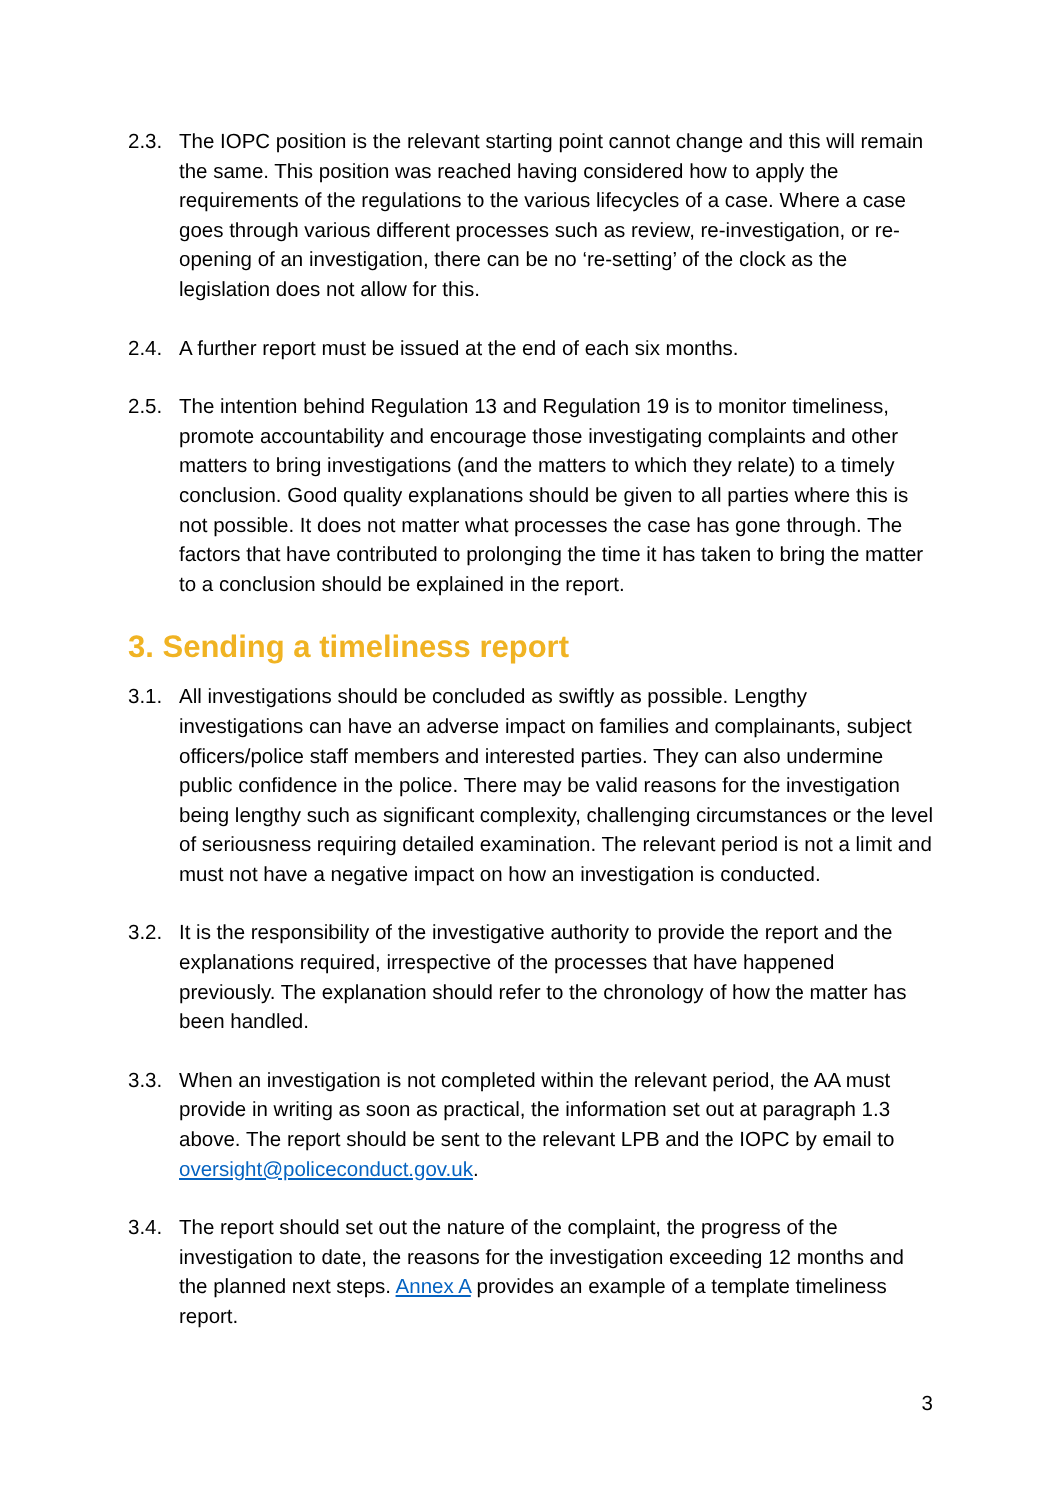2.3. The IOPC position is the relevant starting point cannot change and this will remain the same. This position was reached having considered how to apply the requirements of the regulations to the various lifecycles of a case. Where a case goes through various different processes such as review, re-investigation, or re-opening of an investigation, there can be no ‘re-setting’ of the clock as the legislation does not allow for this.
2.4. A further report must be issued at the end of each six months.
2.5. The intention behind Regulation 13 and Regulation 19 is to monitor timeliness, promote accountability and encourage those investigating complaints and other matters to bring investigations (and the matters to which they relate) to a timely conclusion. Good quality explanations should be given to all parties where this is not possible. It does not matter what processes the case has gone through. The factors that have contributed to prolonging the time it has taken to bring the matter to a conclusion should be explained in the report.
3. Sending a timeliness report
3.1. All investigations should be concluded as swiftly as possible. Lengthy investigations can have an adverse impact on families and complainants, subject officers/police staff members and interested parties. They can also undermine public confidence in the police. There may be valid reasons for the investigation being lengthy such as significant complexity, challenging circumstances or the level of seriousness requiring detailed examination. The relevant period is not a limit and must not have a negative impact on how an investigation is conducted.
3.2. It is the responsibility of the investigative authority to provide the report and the explanations required, irrespective of the processes that have happened previously. The explanation should refer to the chronology of how the matter has been handled.
3.3. When an investigation is not completed within the relevant period, the AA must provide in writing as soon as practical, the information set out at paragraph 1.3 above. The report should be sent to the relevant LPB and the IOPC by email to oversight@policeconduct.gov.uk.
3.4. The report should set out the nature of the complaint, the progress of the investigation to date, the reasons for the investigation exceeding 12 months and the planned next steps. Annex A provides an example of a template timeliness report.
3